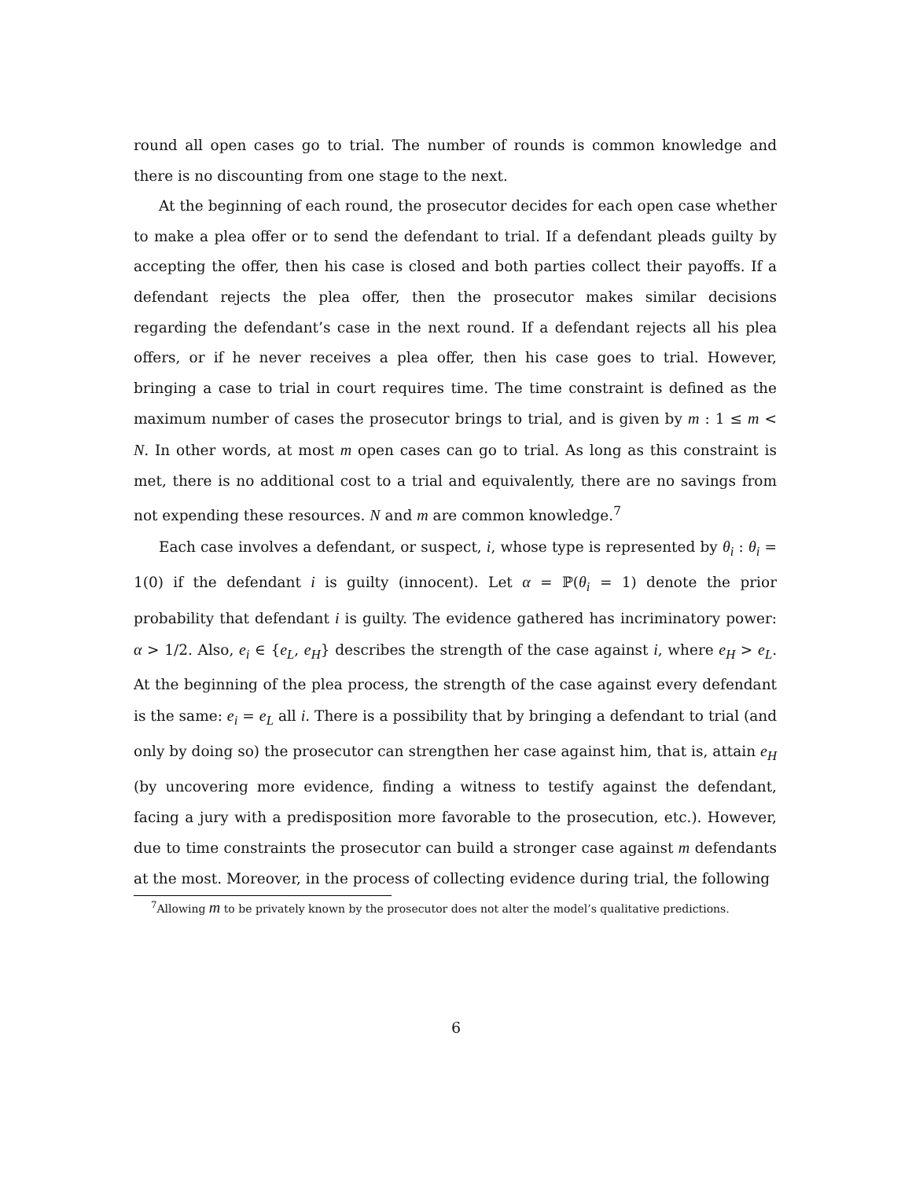round all open cases go to trial. The number of rounds is common knowledge and there is no discounting from one stage to the next.
At the beginning of each round, the prosecutor decides for each open case whether to make a plea offer or to send the defendant to trial. If a defendant pleads guilty by accepting the offer, then his case is closed and both parties collect their payoffs. If a defendant rejects the plea offer, then the prosecutor makes similar decisions regarding the defendant’s case in the next round. If a defendant rejects all his plea offers, or if he never receives a plea offer, then his case goes to trial. However, bringing a case to trial in court requires time. The time constraint is defined as the maximum number of cases the prosecutor brings to trial, and is given by m : 1 ≤ m < N. In other words, at most m open cases can go to trial. As long as this constraint is met, there is no additional cost to a trial and equivalently, there are no savings from not expending these resources. N and m are common knowledge.<sup>7</sup>
Each case involves a defendant, or suspect, i, whose type is represented by θ<sub>i</sub> : θ<sub>i</sub> = 1(0) if the defendant i is guilty (innocent). Let α = ℙ(θ<sub>i</sub> = 1) denote the prior probability that defendant i is guilty. The evidence gathered has incriminatory power: α > 1/2. Also, e<sub>i</sub> ∈ {e<sub>L</sub>, e<sub>H</sub>} describes the strength of the case against i, where e<sub>H</sub> > e<sub>L</sub>. At the beginning of the plea process, the strength of the case against every defendant is the same: e<sub>i</sub> = e<sub>L</sub> all i. There is a possibility that by bringing a defendant to trial (and only by doing so) the prosecutor can strengthen her case against him, that is, attain e<sub>H</sub> (by uncovering more evidence, finding a witness to testify against the defendant, facing a jury with a predisposition more favorable to the prosecution, etc.). However, due to time constraints the prosecutor can build a stronger case against m defendants at the most. Moreover, in the process of collecting evidence during trial, the following
<sup>7</sup> Allowing m to be privately known by the prosecutor does not alter the model’s qualitative predictions.
6